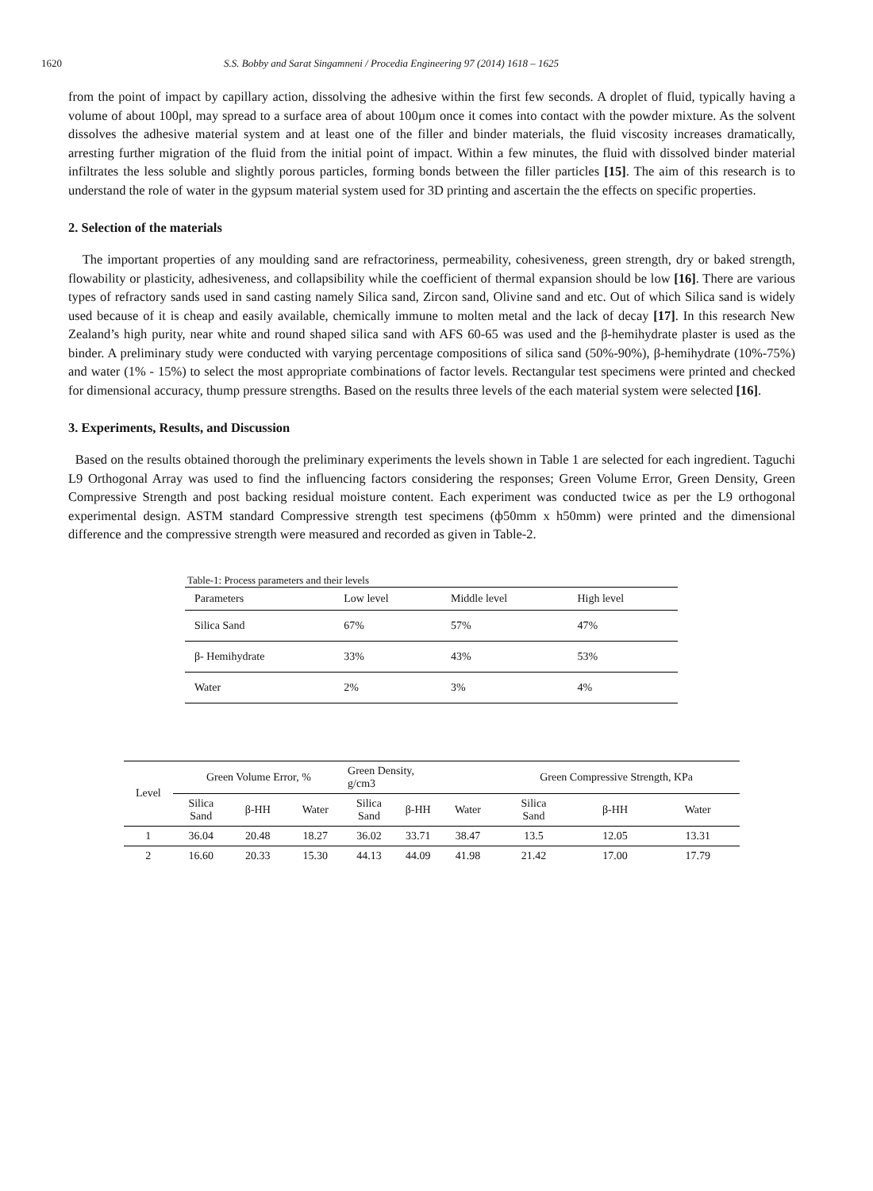1620 S.S. Bobby and Sarat Singamneni / Procedia Engineering 97 (2014) 1618 – 1625
from the point of impact by capillary action, dissolving the adhesive within the first few seconds. A droplet of fluid, typically having a volume of about 100pl, may spread to a surface area of about 100µm once it comes into contact with the powder mixture. As the solvent dissolves the adhesive material system and at least one of the filler and binder materials, the fluid viscosity increases dramatically, arresting further migration of the fluid from the initial point of impact. Within a few minutes, the fluid with dissolved binder material infiltrates the less soluble and slightly porous particles, forming bonds between the filler particles [15]. The aim of this research is to understand the role of water in the gypsum material system used for 3D printing and ascertain the the effects on specific properties.
2. Selection of the materials
The important properties of any moulding sand are refractoriness, permeability, cohesiveness, green strength, dry or baked strength, flowability or plasticity, adhesiveness, and collapsibility while the coefficient of thermal expansion should be low [16]. There are various types of refractory sands used in sand casting namely Silica sand, Zircon sand, Olivine sand and etc. Out of which Silica sand is widely used because of it is cheap and easily available, chemically immune to molten metal and the lack of decay [17]. In this research New Zealand’s high purity, near white and round shaped silica sand with AFS 60-65 was used and the β-hemihydrate plaster is used as the binder. A preliminary study were conducted with varying percentage compositions of silica sand (50%-90%), β-hemihydrate (10%-75%) and water (1% - 15%) to select the most appropriate combinations of factor levels. Rectangular test specimens were printed and checked for dimensional accuracy, thump pressure strengths. Based on the results three levels of the each material system were selected [16].
3. Experiments, Results, and Discussion
Based on the results obtained thorough the preliminary experiments the levels shown in Table 1 are selected for each ingredient. Taguchi L9 Orthogonal Array was used to find the influencing factors considering the responses; Green Volume Error, Green Density, Green Compressive Strength and post backing residual moisture content. Each experiment was conducted twice as per the L9 orthogonal experimental design. ASTM standard Compressive strength test specimens (ф50mm x h50mm) were printed and the dimensional difference and the compressive strength were measured and recorded as given in Table-2.
Table-1: Process parameters and their levels
| Parameters | Low level | Middle level | High level |
| Silica Sand | 67% | 57% | 47% |
| β- Hemihydrate | 33% | 43% | 53% |
| Water | 2% | 3% | 4% |
| Level | Green Volume Error, % | | | Green Density, g/cm3 | | | Green Compressive Strength, KPa | | |
| --- | --- | --- | --- | --- | --- | --- | --- | --- | --- |
| | Silica Sand | β-HH | Water | Silica Sand | β-HH | Water | Silica Sand | β-HH | Water |
| 1 | 36.04 | 20.48 | 18.27 | 36.02 | 33.71 | 38.47 | 13.5 | 12.05 | 13.31 |
| 2 | 16.60 | 20.33 | 15.30 | 44.13 | 44.09 | 41.98 | 21.42 | 17.00 | 17.79 |